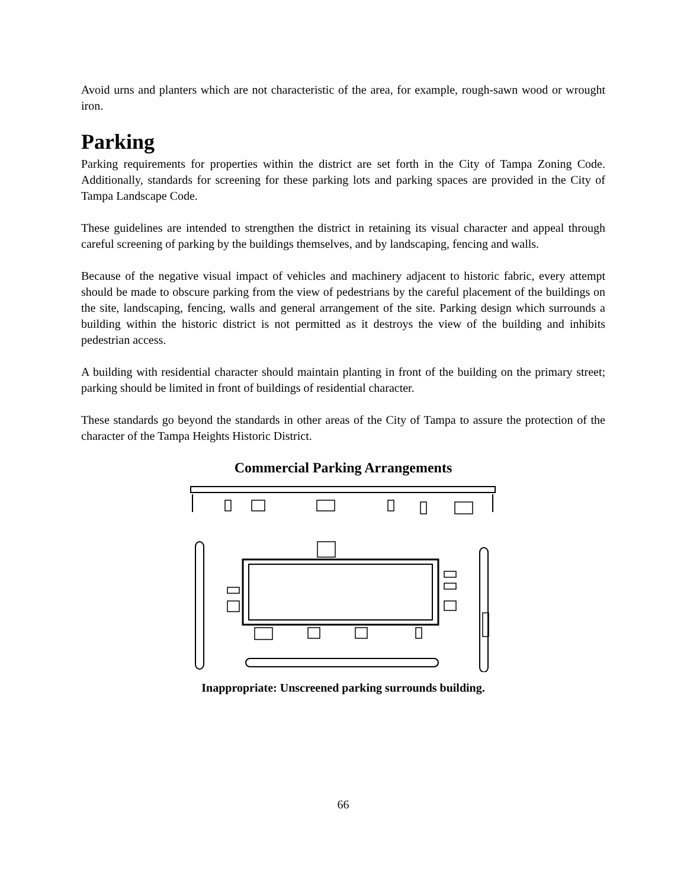Avoid urns and planters which are not characteristic of the area, for example, rough-sawn wood or wrought iron.
Parking
Parking requirements for properties within the district are set forth in the City of Tampa Zoning Code. Additionally, standards for screening for these parking lots and parking spaces are provided in the City of Tampa Landscape Code.
These guidelines are intended to strengthen the district in retaining its visual character and appeal through careful screening of parking by the buildings themselves, and by landscaping, fencing and walls.
Because of the negative visual impact of vehicles and machinery adjacent to historic fabric, every attempt should be made to obscure parking from the view of pedestrians by the careful placement of the buildings on the site, landscaping, fencing, walls and general arrangement of the site. Parking design which surrounds a building within the historic district is not permitted as it destroys the view of the building and inhibits pedestrian access.
A building with residential character should maintain planting in front of the building on the primary street; parking should be limited in front of buildings of residential character.
These standards go beyond the standards in other areas of the City of Tampa to assure the protection of the character of the Tampa Heights Historic District.
Commercial Parking Arrangements
Inappropriate: Unscreened parking surrounds building.
66